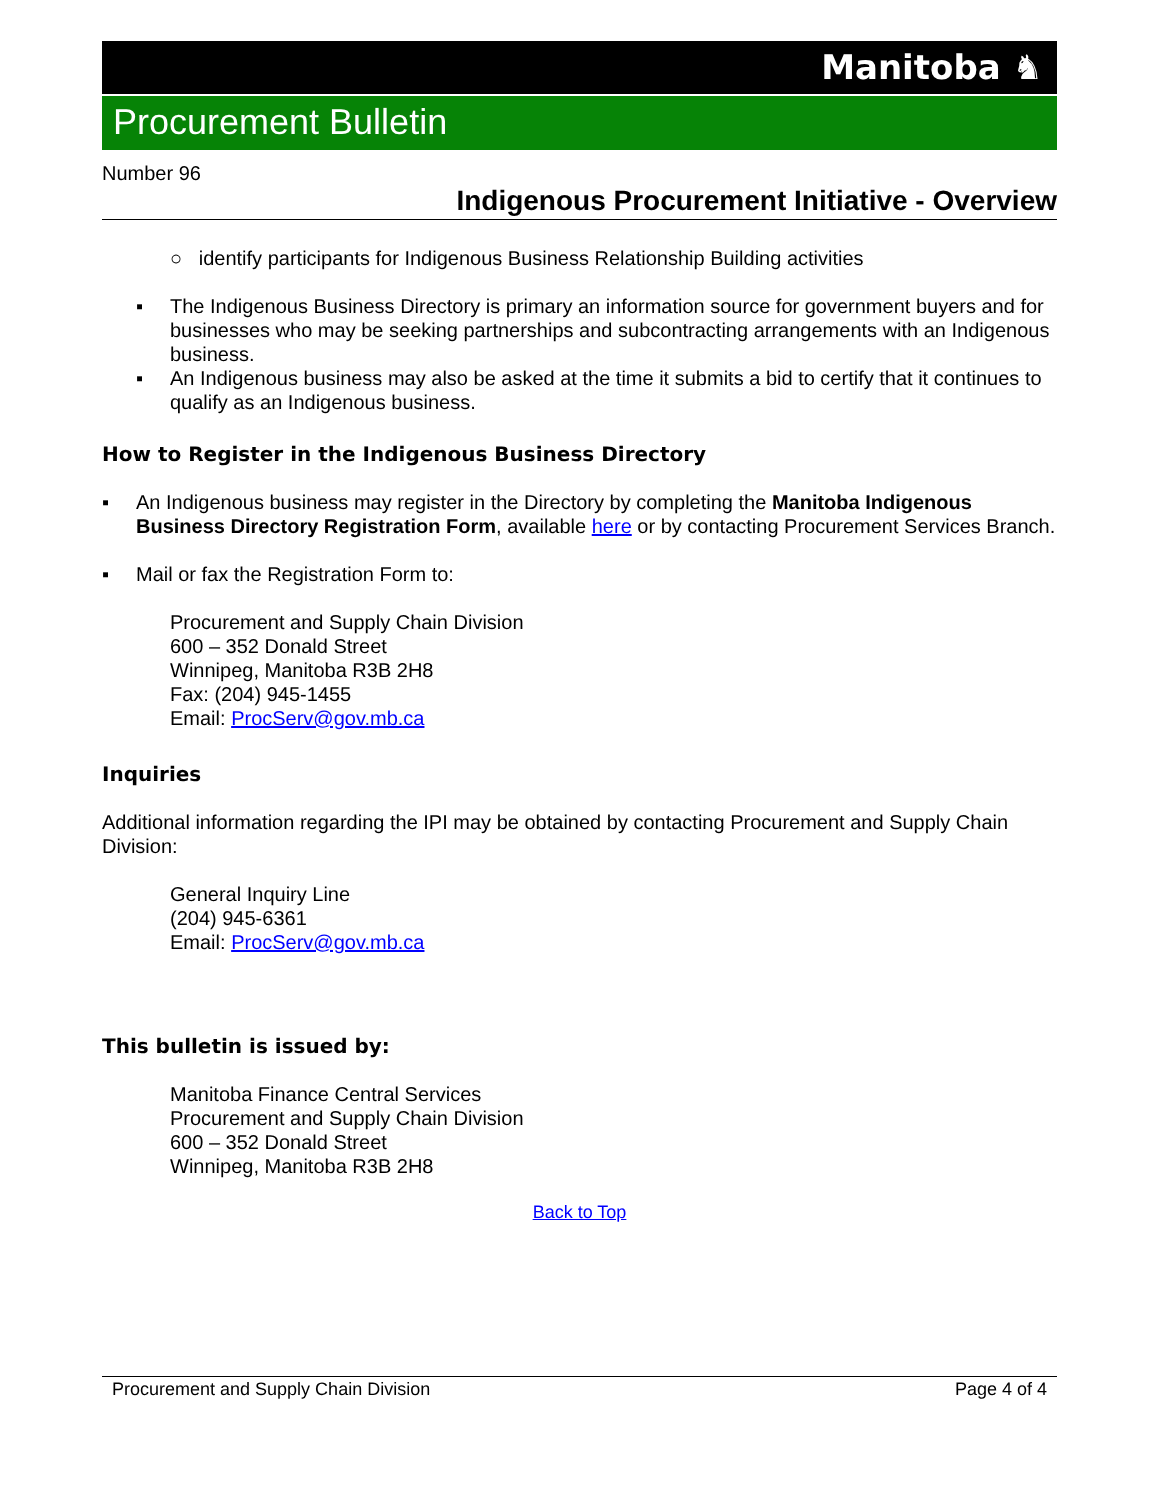Manitoba ♞
Procurement Bulletin
Number 96
Indigenous Procurement Initiative - Overview
○ identify participants for Indigenous Business Relationship Building activities
▪ The Indigenous Business Directory is primary an information source for government buyers and for businesses who may be seeking partnerships and subcontracting arrangements with an Indigenous business.
▪ An Indigenous business may also be asked at the time it submits a bid to certify that it continues to qualify as an Indigenous business.
How to Register in the Indigenous Business Directory
▪ An Indigenous business may register in the Directory by completing the Manitoba Indigenous Business Directory Registration Form, available here or by contacting Procurement Services Branch.
▪ Mail or fax the Registration Form to:
Procurement and Supply Chain Division
600 – 352 Donald Street
Winnipeg, Manitoba R3B 2H8
Fax: (204) 945-1455
Email: ProcServ@gov.mb.ca
Inquiries
Additional information regarding the IPI may be obtained by contacting Procurement and Supply Chain Division:
General Inquiry Line
(204) 945-6361
Email: ProcServ@gov.mb.ca
This bulletin is issued by:
Manitoba Finance Central Services
Procurement and Supply Chain Division
600 – 352 Donald Street
Winnipeg, Manitoba R3B 2H8
Back to Top
Procurement and Supply Chain Division Page 4 of 4